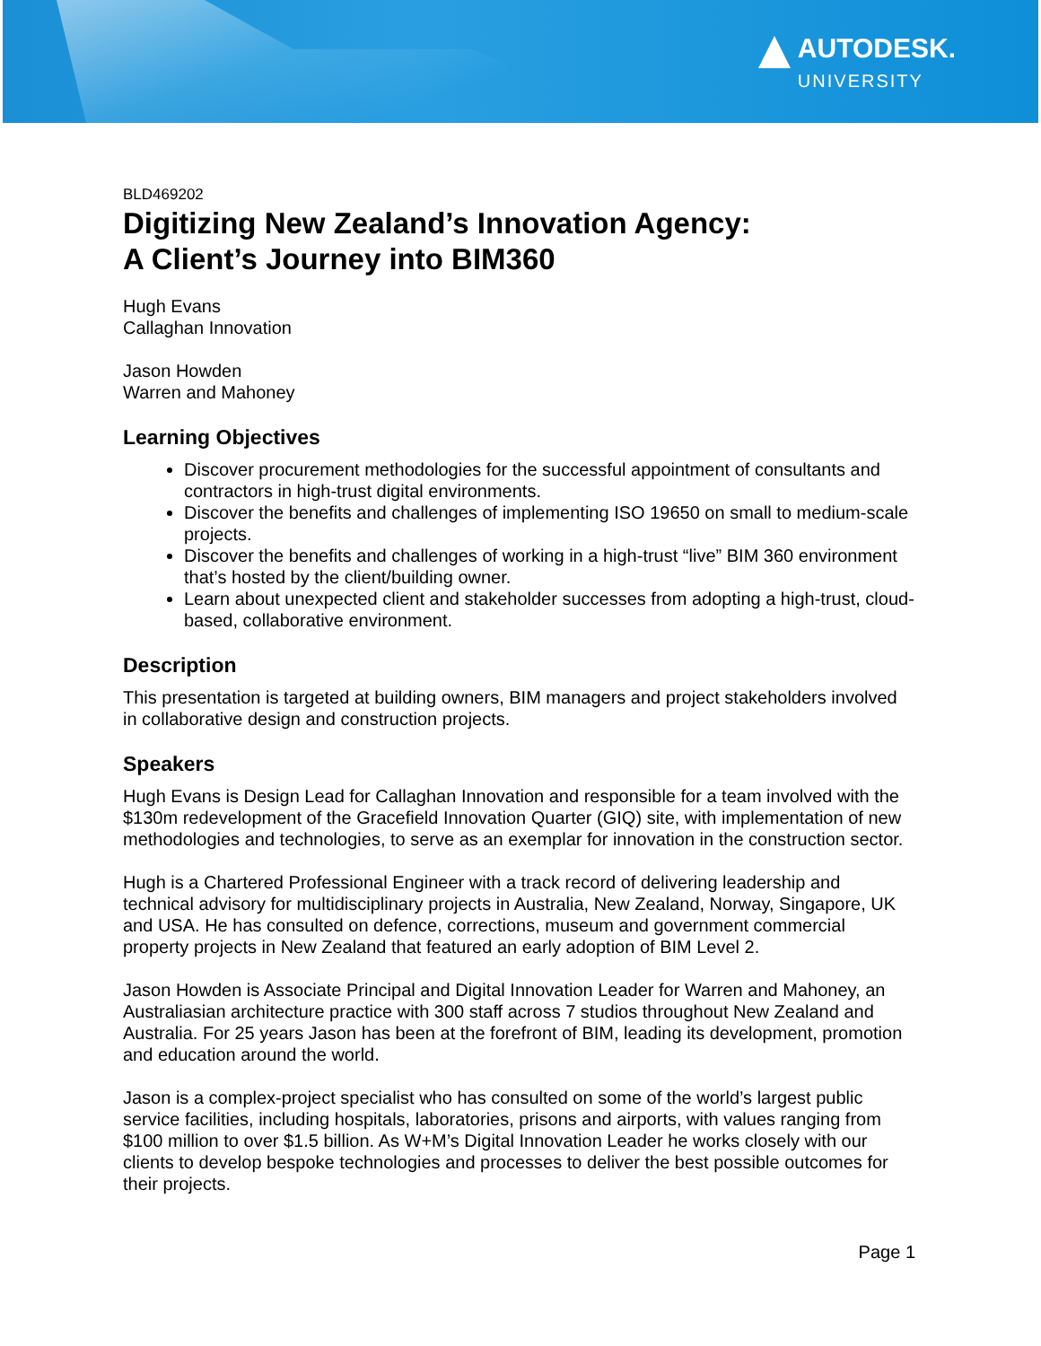AUTODESK.
UNIVERSITY
BLD469202
Digitizing New Zealand’s Innovation Agency:
A Client’s Journey into BIM360
Hugh Evans
Callaghan Innovation
Jason Howden
Warren and Mahoney
Learning Objectives
Discover procurement methodologies for the successful appointment of consultants and contractors in high-trust digital environments.
Discover the benefits and challenges of implementing ISO 19650 on small to medium-scale projects.
Discover the benefits and challenges of working in a high-trust “live” BIM 360 environment that’s hosted by the client/building owner.
Learn about unexpected client and stakeholder successes from adopting a high-trust, cloud-based, collaborative environment.
Description
This presentation is targeted at building owners, BIM managers and project stakeholders involved in collaborative design and construction projects.
Speakers
Hugh Evans is Design Lead for Callaghan Innovation and responsible for a team involved with the $130m redevelopment of the Gracefield Innovation Quarter (GIQ) site, with implementation of new methodologies and technologies, to serve as an exemplar for innovation in the construction sector.
Hugh is a Chartered Professional Engineer with a track record of delivering leadership and technical advisory for multidisciplinary projects in Australia, New Zealand, Norway, Singapore, UK and USA. He has consulted on defence, corrections, museum and government commercial property projects in New Zealand that featured an early adoption of BIM Level 2.
Jason Howden is Associate Principal and Digital Innovation Leader for Warren and Mahoney, an Australiasian architecture practice with 300 staff across 7 studios throughout New Zealand and Australia. For 25 years Jason has been at the forefront of BIM, leading its development, promotion and education around the world.
Jason is a complex-project specialist who has consulted on some of the world’s largest public service facilities, including hospitals, laboratories, prisons and airports, with values ranging from $100 million to over $1.5 billion. As W+M’s Digital Innovation Leader he works closely with our clients to develop bespoke technologies and processes to deliver the best possible outcomes for their projects.
Page 1